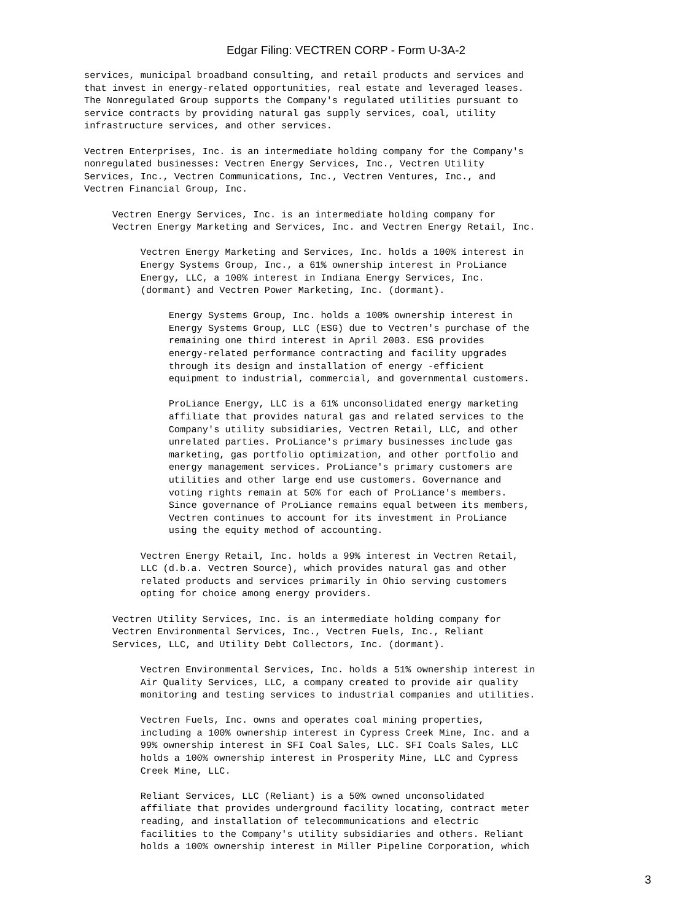Edgar Filing: VECTREN CORP - Form U-3A-2
services, municipal broadband consulting, and retail products and services and
that invest in energy-related opportunities, real estate and leveraged leases.
The Nonregulated Group supports the Company's regulated utilities pursuant to
service contracts by providing natural gas supply services, coal, utility
infrastructure services, and other services.
Vectren Enterprises, Inc. is an intermediate holding company for the Company's
nonregulated businesses: Vectren Energy Services, Inc., Vectren Utility
Services, Inc., Vectren Communications, Inc., Vectren Ventures, Inc., and
Vectren Financial Group, Inc.
     Vectren Energy Services, Inc. is an intermediate holding company for
     Vectren Energy Marketing and Services, Inc. and Vectren Energy Retail, Inc.
          Vectren Energy Marketing and Services, Inc. holds a 100% interest in
          Energy Systems Group, Inc., a 61% ownership interest in ProLiance
          Energy, LLC, a 100% interest in Indiana Energy Services, Inc.
          (dormant) and Vectren Power Marketing, Inc. (dormant).
               Energy Systems Group, Inc. holds a 100% ownership interest in
               Energy Systems Group, LLC (ESG) due to Vectren's purchase of the
               remaining one third interest in April 2003. ESG provides
               energy-related performance contracting and facility upgrades
               through its design and installation of energy -efficient
               equipment to industrial, commercial, and governmental customers.
               ProLiance Energy, LLC is a 61% unconsolidated energy marketing
               affiliate that provides natural gas and related services to the
               Company's utility subsidiaries, Vectren Retail, LLC, and other
               unrelated parties. ProLiance's primary businesses include gas
               marketing, gas portfolio optimization, and other portfolio and
               energy management services. ProLiance's primary customers are
               utilities and other large end use customers. Governance and
               voting rights remain at 50% for each of ProLiance's members.
               Since governance of ProLiance remains equal between its members,
               Vectren continues to account for its investment in ProLiance
               using the equity method of accounting.
          Vectren Energy Retail, Inc. holds a 99% interest in Vectren Retail,
          LLC (d.b.a. Vectren Source), which provides natural gas and other
          related products and services primarily in Ohio serving customers
          opting for choice among energy providers.
     Vectren Utility Services, Inc. is an intermediate holding company for
     Vectren Environmental Services, Inc., Vectren Fuels, Inc., Reliant
     Services, LLC, and Utility Debt Collectors, Inc. (dormant).
          Vectren Environmental Services, Inc. holds a 51% ownership interest in
          Air Quality Services, LLC, a company created to provide air quality
          monitoring and testing services to industrial companies and utilities.
          Vectren Fuels, Inc. owns and operates coal mining properties,
          including a 100% ownership interest in Cypress Creek Mine, Inc. and a
          99% ownership interest in SFI Coal Sales, LLC. SFI Coals Sales, LLC
          holds a 100% ownership interest in Prosperity Mine, LLC and Cypress
          Creek Mine, LLC.
          Reliant Services, LLC (Reliant) is a 50% owned unconsolidated
          affiliate that provides underground facility locating, contract meter
          reading, and installation of telecommunications and electric
          facilities to the Company's utility subsidiaries and others. Reliant
          holds a 100% ownership interest in Miller Pipeline Corporation, which
3